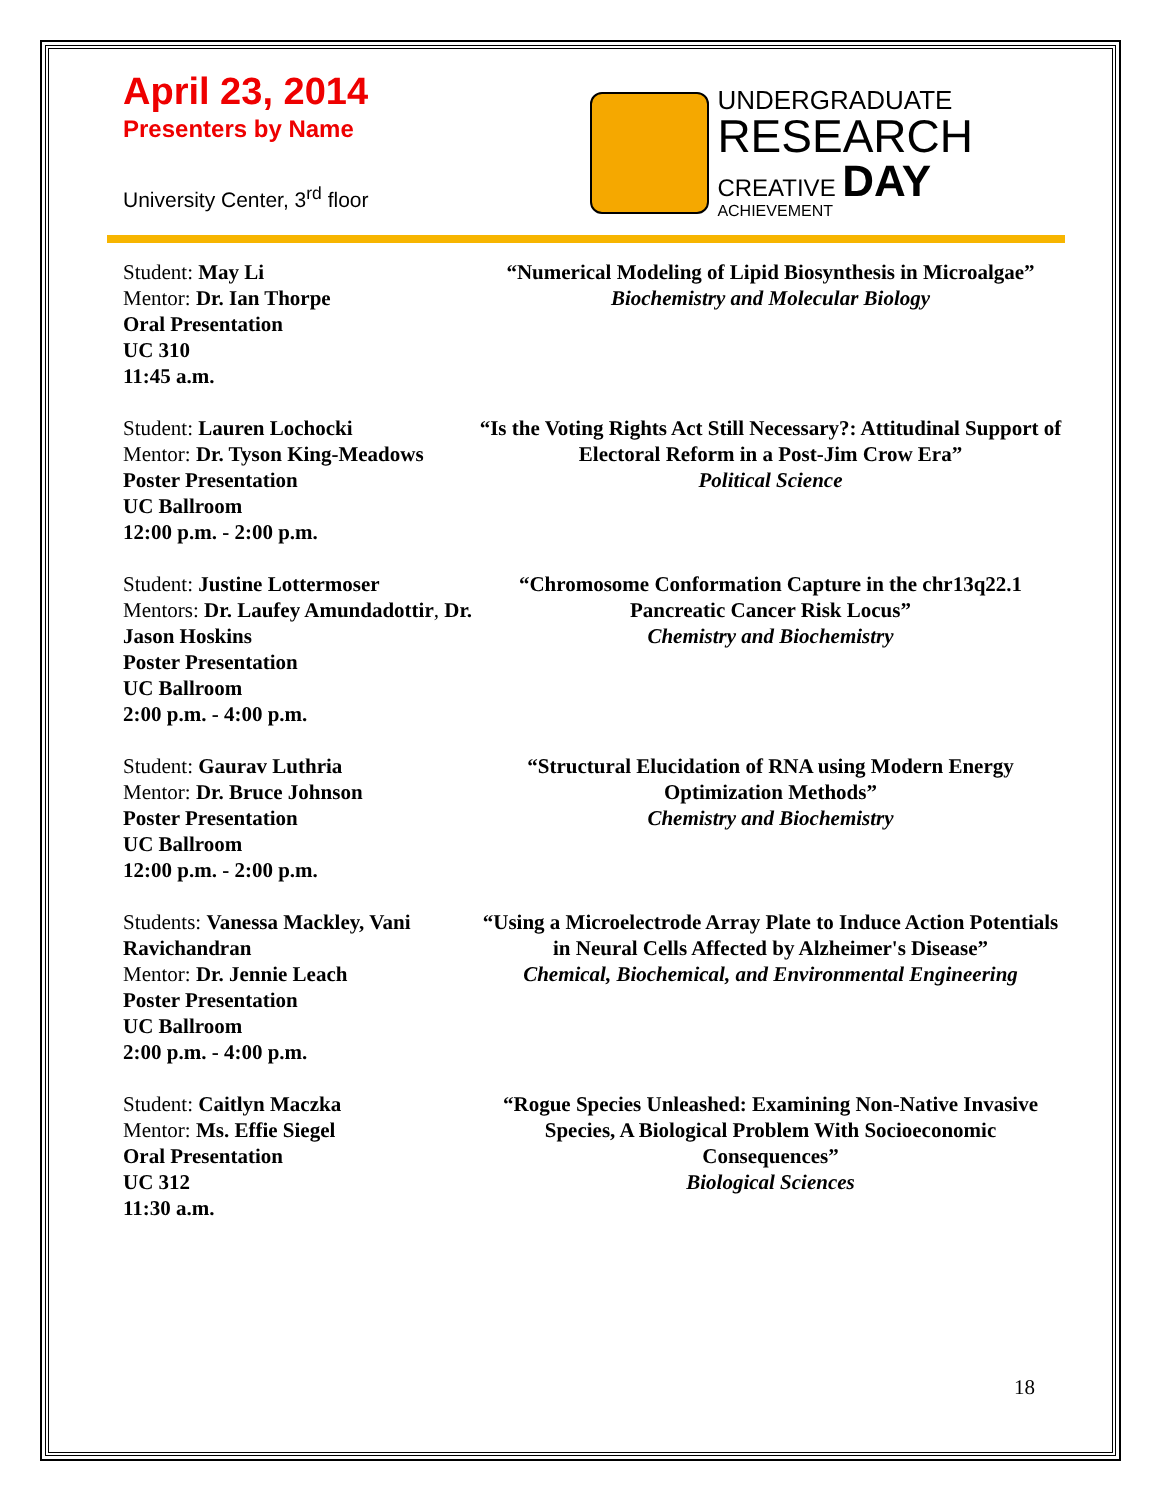April 23, 2014
Presenters by Name
University Center, 3<sup>rd</sup> floor
UNDERGRADUATE
RESEARCH
CREATIVE DAY
ACHIEVEMENT
Student: May Li
Mentor: Dr. Ian Thorpe
Oral Presentation
UC 310
11:45 a.m.
“Numerical Modeling of Lipid Biosynthesis in Microalgae”
Biochemistry and Molecular Biology
Student: Lauren Lochocki
Mentor: Dr. Tyson King-Meadows
Poster Presentation
UC Ballroom
12:00 p.m. - 2:00 p.m.
“Is the Voting Rights Act Still Necessary?: Attitudinal Support of Electoral Reform in a Post-Jim Crow Era”
Political Science
Student: Justine Lottermoser
Mentors: Dr. Laufey Amundadottir, Dr. Jason Hoskins
Poster Presentation
UC Ballroom
2:00 p.m. - 4:00 p.m.
“Chromosome Conformation Capture in the chr13q22.1 Pancreatic Cancer Risk Locus”
Chemistry and Biochemistry
Student: Gaurav Luthria
Mentor: Dr. Bruce Johnson
Poster Presentation
UC Ballroom
12:00 p.m. - 2:00 p.m.
“Structural Elucidation of RNA using Modern Energy Optimization Methods”
Chemistry and Biochemistry
Students: Vanessa Mackley, Vani Ravichandran
Mentor: Dr. Jennie Leach
Poster Presentation
UC Ballroom
2:00 p.m. - 4:00 p.m.
“Using a Microelectrode Array Plate to Induce Action Potentials in Neural Cells Affected by Alzheimer's Disease”
Chemical, Biochemical, and Environmental Engineering
Student: Caitlyn Maczka
Mentor: Ms. Effie Siegel
Oral Presentation
UC 312
11:30 a.m.
“Rogue Species Unleashed: Examining Non-Native Invasive Species, A Biological Problem With Socioeconomic Consequences”
Biological Sciences
18